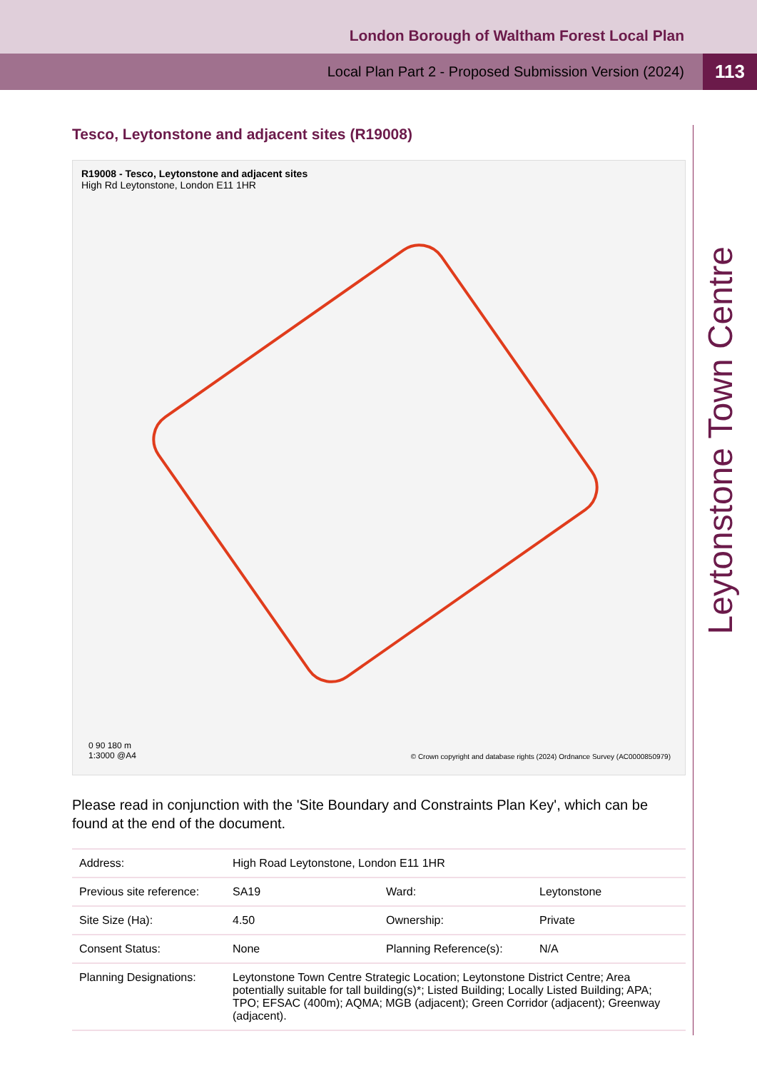London Borough of Waltham Forest Local Plan
Local Plan Part 2 - Proposed Submission Version (2024)
113
Leytonstone Town Centre
Tesco, Leytonstone and adjacent sites (R19008)
R19008 - Tesco, Leytonstone and adjacent sites
High Rd Leytonstone, London E11 1HR
0 90 180 m
1:3000 @A4
© Crown copyright and database rights (2024) Ordnance Survey (AC0000850979)
Please read in conjunction with the 'Site Boundary and Constraints Plan Key', which can be found at the end of the document.
| Address: | High Road Leytonstone, London E11 1HR | | |
| Previous site reference: | SA19 | Ward: | Leytonstone |
| Site Size (Ha): | 4.50 | Ownership: | Private |
| Consent Status: | None | Planning Reference(s): | N/A |
| Planning Designations: | Leytonstone Town Centre Strategic Location; Leytonstone District Centre; Area potentially suitable for tall building(s)*; Listed Building; Locally Listed Building; APA; TPO; EFSAC (400m); AQMA; MGB (adjacent); Green Corridor (adjacent); Greenway (adjacent). | | |